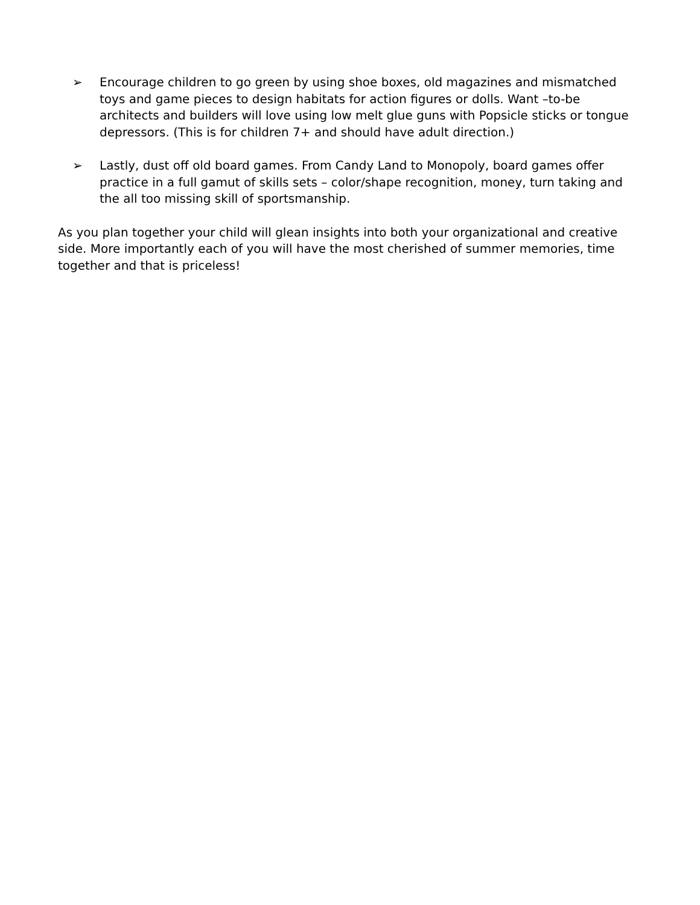➢ Encourage children to go green by using shoe boxes, old magazines and mismatched toys and game pieces to design habitats for action figures or dolls. Want –to-be architects and builders will love using low melt glue guns with Popsicle sticks or tongue depressors. (This is for children 7+ and should have adult direction.)
➢ Lastly, dust off old board games. From Candy Land to Monopoly, board games offer practice in a full gamut of skills sets – color/shape recognition, money, turn taking and the all too missing skill of sportsmanship.
As you plan together your child will glean insights into both your organizational and creative side. More importantly each of you will have the most cherished of summer memories, time together and that is priceless!